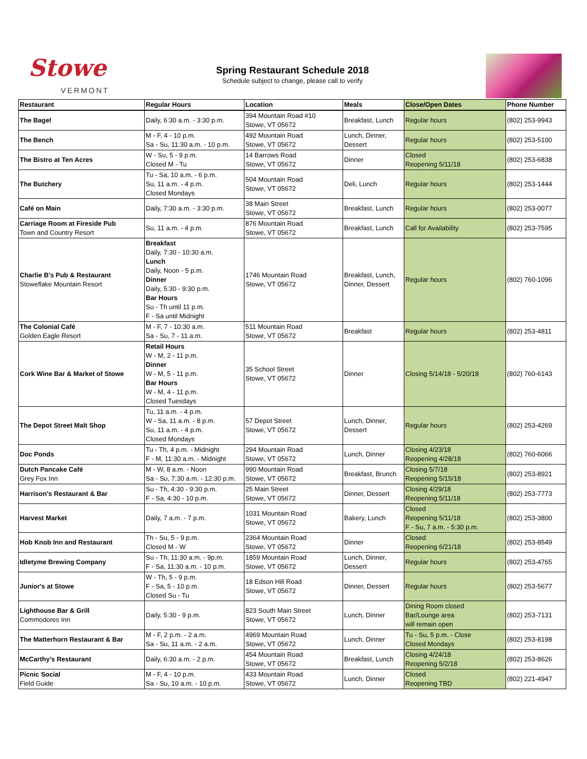Stowe
VERMONT
Spring Restaurant Schedule 2018
Schedule subject to change, please call to verify
| Restaurant | Regular Hours | Location | Meals | Close/Open Dates | Phone Number |
| --- | --- | --- | --- | --- | --- |
| The Bagel | Daily, 6:30 a.m. - 3:30 p.m. | 394 Mountain Road #10 Stowe, VT 05672 | Breakfast, Lunch | Regular hours | (802) 253-9943 |
| The Bench | M - F, 4 - 10 p.m. Sa - Su, 11:30 a.m. - 10 p.m. | 492 Mountain Road Stowe, VT 05672 | Lunch, Dinner, Dessert | Regular hours | (802) 253-5100 |
| The Bistro at Ten Acres | W - Su, 5 - 9 p.m. Closed M - Tu | 14 Barrows Road Stowe, VT 05672 | Dinner | Closed Reopening 5/11/18 | (802) 253-6838 |
| The Butchery | Tu - Sa, 10 a.m. - 6 p.m. Su, 11 a.m. - 4 p.m. Closed Mondays | 504 Mountain Road Stowe, VT 05672 | Deli, Lunch | Regular hours | (802) 253-1444 |
| Café on Main | Daily, 7:30 a.m. - 3:30 p.m. | 38 Main Street Stowe, VT 05672 | Breakfast, Lunch | Regular hours | (802) 253-0077 |
| Carriage Room at Fireside Pub Town and Country Resort | Su, 11 a.m. - 4 p.m. | 876 Mountain Road Stowe, VT 05672 | Breakfast, Lunch | Call for Availability | (802) 253-7595 |
| Charlie B's Pub & Restaurant Stoweflake Mountain Resort | Breakfast Daily, 7:30 - 10:30 a.m. Lunch Daily, Noon - 5 p.m. Dinner Daily, 5:30 - 9:30 p.m. Bar Hours Su - Th until 11 p.m. F - Sa until Midnight | 1746 Mountain Road Stowe, VT 05672 | Breakfast, Lunch, Dinner, Dessert | Regular hours | (802) 760-1096 |
| The Colonial Café Golden Eagle Resort | M - F, 7 - 10:30 a.m. Sa - Su, 7 - 11 a.m. | 511 Mountain Road Stowe, VT 05672 | Breakfast | Regular hours | (802) 253-4811 |
| Cork Wine Bar & Market of Stowe | Retail Hours W - M, 2 - 11 p.m. Dinner W - M, 5 - 11 p.m. Bar Hours W - M, 4 - 11 p.m. Closed Tuesdays | 35 School Street Stowe, VT 05672 | Dinner | Closing 5/14/18 - 5/20/18 | (802) 760-6143 |
| The Depot Street Malt Shop | Tu, 11 a.m. - 4 p.m. W - Sa, 11 a.m. - 8 p.m. Su, 11 a.m. - 4 p.m. Closed Mondays | 57 Depot Street Stowe, VT 05672 | Lunch, Dinner, Dessert | Regular hours | (802) 253-4269 |
| Doc Ponds | Tu - Th, 4 p.m. - Midnight F - M, 11:30 a.m. - Midnight | 294 Mountain Road Stowe, VT 05672 | Lunch, Dinner | Closing 4/23/18 Reopening 4/28/18 | (802) 760-6066 |
| Dutch Pancake Café Grey Fox Inn | M - W, 8 a.m. - Noon Sa - Su, 7:30 a.m. - 12:30 p.m. | 990 Mountain Road Stowe, VT 05672 | Breakfast, Brunch | Closing 5/7/18 Reopening 5/15/18 | (802) 253-8921 |
| Harrison's Restaurant & Bar | Su - Th, 4:30 - 9:30 p.m. F - Sa, 4:30 - 10 p.m. | 25 Main Street Stowe, VT 05672 | Dinner, Dessert | Closing 4/29/18 Reopening 5/11/18 | (802) 253-7773 |
| Harvest Market | Daily, 7 a.m. - 7 p.m. | 1031 Mountain Road Stowe, VT 05672 | Bakery, Lunch | Closed Reopening 5/11/18 F - Su, 7 a.m. - 5:30 p.m. | (802) 253-3800 |
| Hob Knob Inn and Restaurant | Th - Su, 5 - 9 p.m. Closed M - W | 2364 Mountain Road Stowe, VT 05672 | Dinner | Closed Reopening 6/21/18 | (802) 253-8549 |
| Idletyme Brewing Company | Su - Th, 11:30 a.m. - 9p.m. F - Sa, 11:30 a.m. - 10 p.m. | 1859 Mountain Road Stowe, VT 05672 | Lunch, Dinner, Dessert | Regular hours | (802) 253-4765 |
| Junior's at Stowe | W - Th, 5 - 9 p.m. F - Sa, 5 - 10 p.m. Closed Su - Tu | 18 Edson Hill Road Stowe, VT 05672 | Dinner, Dessert | Regular hours | (802) 253-5677 |
| Lighthouse Bar & Grill Commodores Inn | Daily, 5:30 - 9 p.m. | 823 South Main Street Stowe, VT 05672 | Lunch, Dinner | Dining Room closed Bar/Lounge area will remain open | (802) 253-7131 |
| The Matterhorn Restaurant & Bar | M - F, 2 p.m. - 2 a.m. Sa - Su, 11 a.m. - 2 a.m. | 4969 Mountain Road Stowe, VT 05672 | Lunch, Dinner | Tu - Su, 5 p.m. - Close Closed Mondays | (802) 253-8198 |
| McCarthy's Restaurant | Daily, 6:30 a.m. - 2 p.m. | 454 Mountain Road Stowe, VT 05672 | Breakfast, Lunch | Closing 4/24/18 Reopening 5/2/18 | (802) 253-8626 |
| Picnic Social Field Guide | M - F, 4 - 10 p.m. Sa - Su, 10 a.m. - 10 p.m. | 433 Mountain Road Stowe, VT 05672 | Lunch, Dinner | Closed Reopening TBD | (802) 221-4947 |